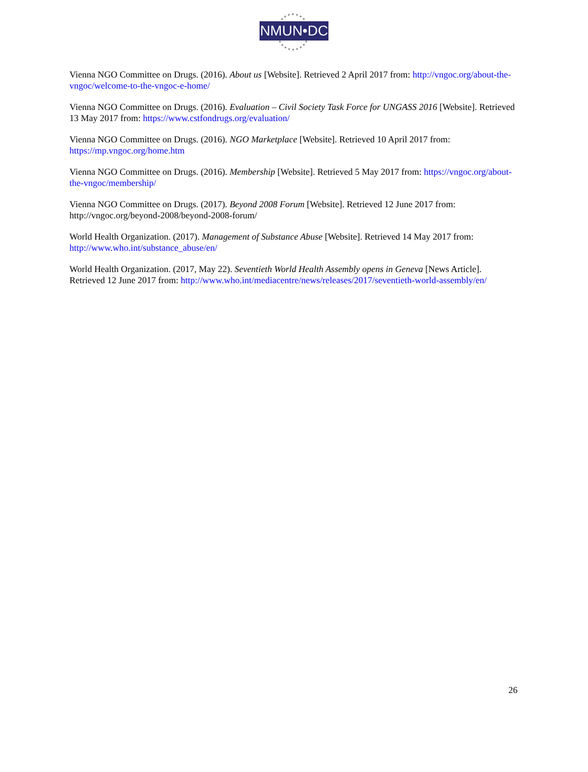NMUN•DC
Vienna NGO Committee on Drugs. (2016). About us [Website]. Retrieved 2 April 2017 from: http://vngoc.org/about-the-vngoc/welcome-to-the-vngoc-e-home/
Vienna NGO Committee on Drugs. (2016). Evaluation – Civil Society Task Force for UNGASS 2016 [Website]. Retrieved 13 May 2017 from: https://www.cstfondrugs.org/evaluation/
Vienna NGO Committee on Drugs. (2016). NGO Marketplace [Website]. Retrieved 10 April 2017 from: https://mp.vngoc.org/home.htm
Vienna NGO Committee on Drugs. (2016). Membership [Website]. Retrieved 5 May 2017 from: https://vngoc.org/about-the-vngoc/membership/
Vienna NGO Committee on Drugs. (2017). Beyond 2008 Forum [Website]. Retrieved 12 June 2017 from: http://vngoc.org/beyond-2008/beyond-2008-forum/
World Health Organization. (2017). Management of Substance Abuse [Website]. Retrieved 14 May 2017 from: http://www.who.int/substance_abuse/en/
World Health Organization. (2017, May 22). Seventieth World Health Assembly opens in Geneva [News Article]. Retrieved 12 June 2017 from: http://www.who.int/mediacentre/news/releases/2017/seventieth-world-assembly/en/
26